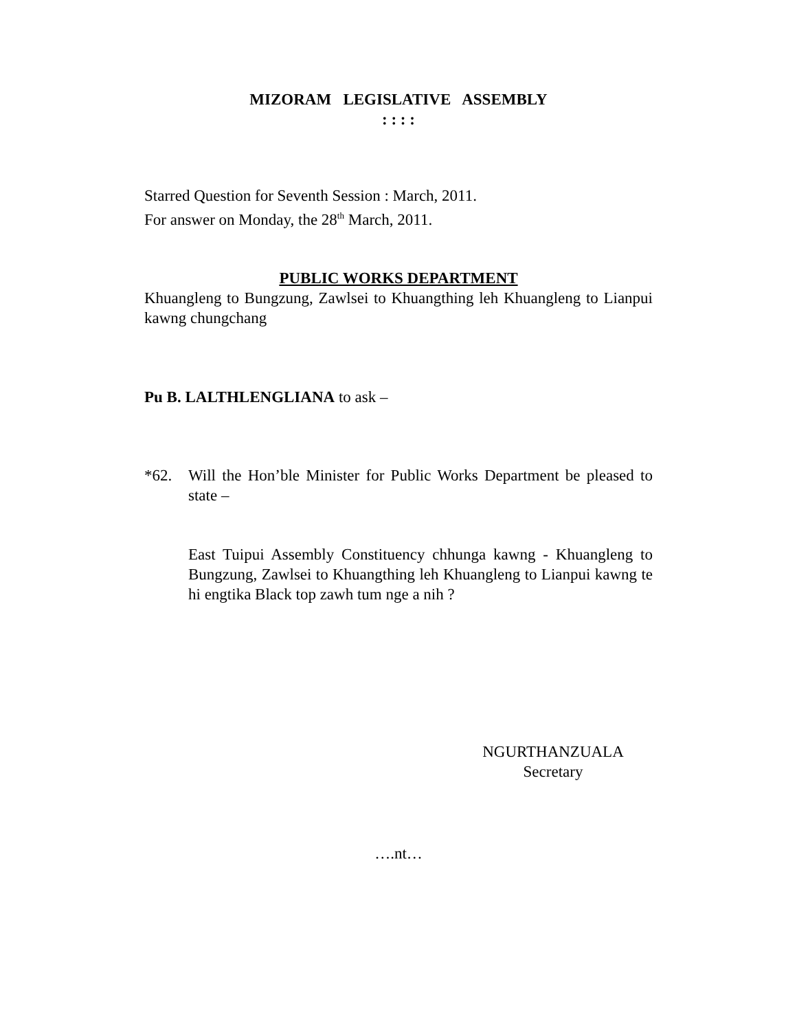MIZORAM LEGISLATIVE ASSEMBLY
: : : :
Starred Question for Seventh Session : March, 2011.
For answer on Monday, the 28<sup>th</sup> March, 2011.
PUBLIC WORKS DEPARTMENT
Khuangleng to Bungzung, Zawlsei to Khuangthing leh Khuangleng to Lianpui kawng chungchang
Pu B. LALTHLENGLIANA to ask –
*62. Will the Hon’ble Minister for Public Works Department be pleased to state –
East Tuipui Assembly Constituency chhunga kawng - Khuangleng to Bungzung, Zawlsei to Khuangthing leh Khuangleng to Lianpui kawng te hi engtika Black top zawh tum nge a nih ?
NGURTHANZUALA
Secretary
….nt…